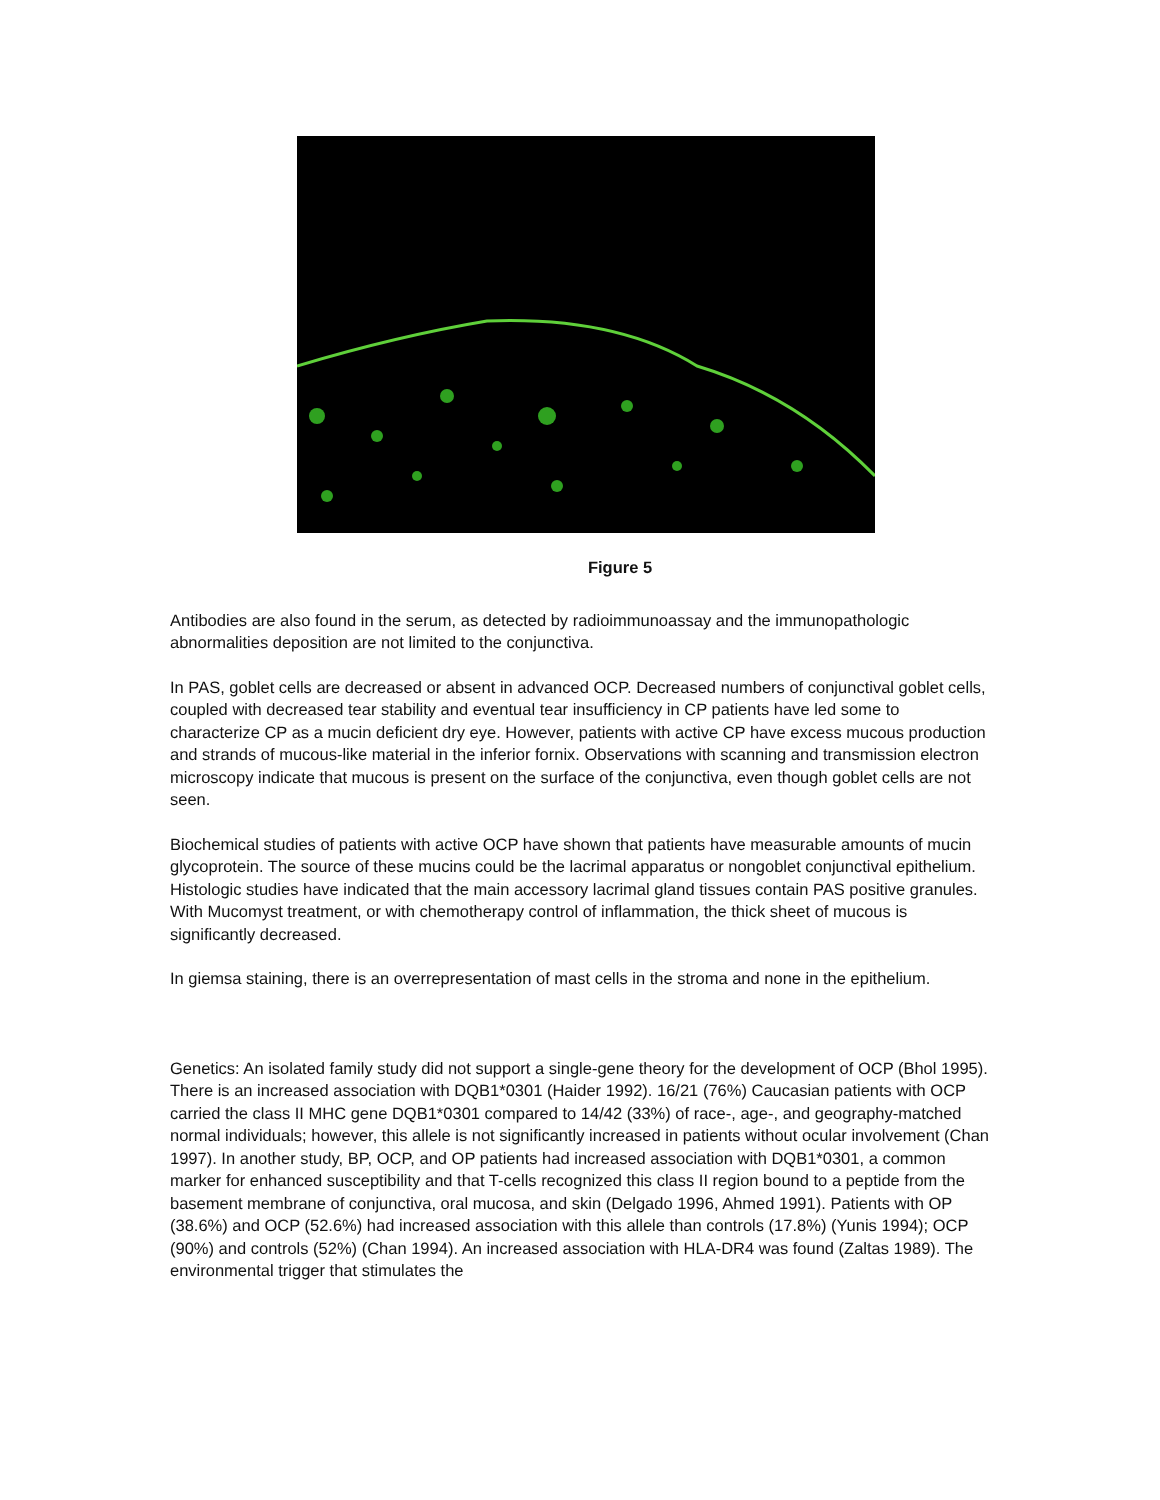Figure 5
Antibodies are also found in the serum, as detected by radioimmunoassay and the immunopathologic abnormalities deposition are not limited to the conjunctiva.
In PAS, goblet cells are decreased or absent in advanced OCP. Decreased numbers of conjunctival goblet cells, coupled with decreased tear stability and eventual tear insufficiency in CP patients have led some to characterize CP as a mucin deficient dry eye. However, patients with active CP have excess mucous production and strands of mucous-like material in the inferior fornix. Observations with scanning and transmission electron microscopy indicate that mucous is present on the surface of the conjunctiva, even though goblet cells are not seen.
Biochemical studies of patients with active OCP have shown that patients have measurable amounts of mucin glycoprotein. The source of these mucins could be the lacrimal apparatus or nongoblet conjunctival epithelium. Histologic studies have indicated that the main accessory lacrimal gland tissues contain PAS positive granules. With Mucomyst treatment, or with chemotherapy control of inflammation, the thick sheet of mucous is significantly decreased.
In giemsa staining, there is an overrepresentation of mast cells in the stroma and none in the epithelium.
Genetics: An isolated family study did not support a single-gene theory for the development of OCP (Bhol 1995). There is an increased association with DQB1*0301 (Haider 1992). 16/21 (76%) Caucasian patients with OCP carried the class II MHC gene DQB1*0301 compared to 14/42 (33%) of race-, age-, and geography-matched normal individuals; however, this allele is not significantly increased in patients without ocular involvement (Chan 1997). In another study, BP, OCP, and OP patients had increased association with DQB1*0301, a common marker for enhanced susceptibility and that T-cells recognized this class II region bound to a peptide from the basement membrane of conjunctiva, oral mucosa, and skin (Delgado 1996, Ahmed 1991). Patients with OP (38.6%) and OCP (52.6%) had increased association with this allele than controls (17.8%) (Yunis 1994); OCP (90%) and controls (52%) (Chan 1994). An increased association with HLA-DR4 was found (Zaltas 1989). The environmental trigger that stimulates the